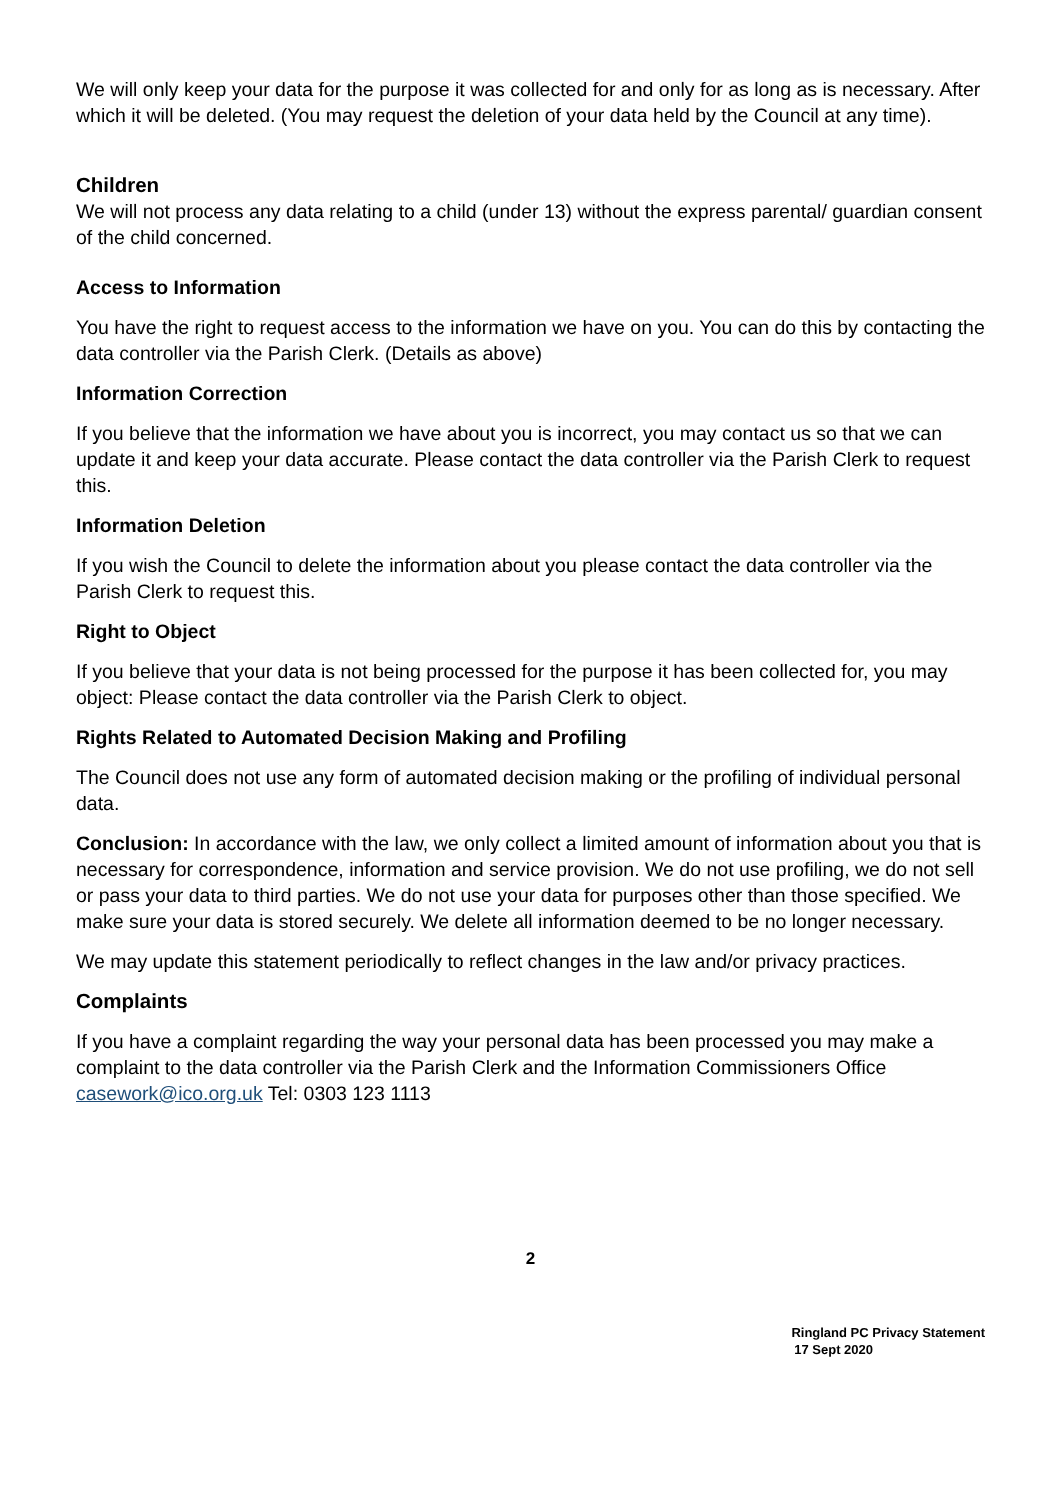We will only keep your data for the purpose it was collected for and only for as long as is necessary. After which it will be deleted. (You may request the deletion of your data held by the Council at any time).
Children
We will not process any data relating to a child (under 13) without the express parental/ guardian consent of the child concerned.
Access to Information
You have the right to request access to the information we have on you. You can do this by contacting the data controller via the Parish Clerk. (Details as above)
Information Correction
If you believe that the information we have about you is incorrect, you may contact us so that we can update it and keep your data accurate. Please contact the data controller via the Parish Clerk to request this.
Information Deletion
If you wish the Council to delete the information about you please contact the data controller via the Parish Clerk to request this.
Right to Object
If you believe that your data is not being processed for the purpose it has been collected for, you may object: Please contact the data controller via the Parish Clerk to object.
Rights Related to Automated Decision Making and Profiling
The Council does not use any form of automated decision making or the profiling of individual personal data.
Conclusion: In accordance with the law, we only collect a limited amount of information about you that is necessary for correspondence, information and service provision. We do not use profiling, we do not sell or pass your data to third parties. We do not use your data for purposes other than those specified. We make sure your data is stored securely. We delete all information deemed to be no longer necessary.
We may update this statement periodically to reflect changes in the law and/or privacy practices.
Complaints
If you have a complaint regarding the way your personal data has been processed you may make a complaint to the data controller via the Parish Clerk and the Information Commissioners Office casework@ico.org.uk Tel: 0303 123 1113
2
Ringland PC Privacy Statement
17 Sept 2020